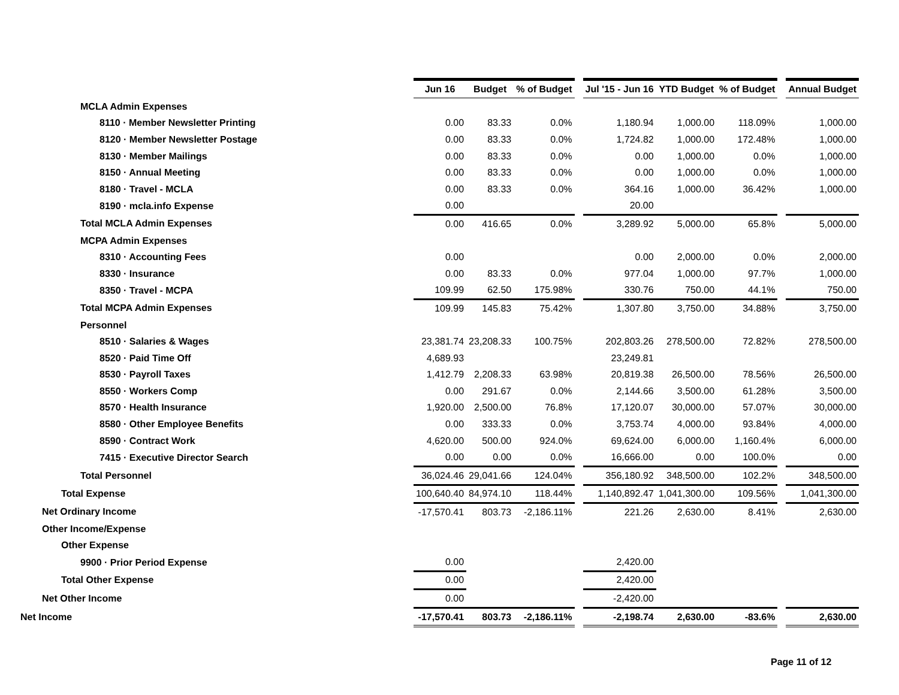| | Jun 16 | Budget | % of Budget | | Jul '15 - Jun 16 | YTD Budget | % of Budget | | Annual Budget |
| MCLA Admin Expenses | | | | | | | | | |
| 8110 · Member Newsletter Printing | 0.00 | 83.33 | 0.0% | | 1,180.94 | 1,000.00 | 118.09% | | 1,000.00 |
| 8120 · Member Newsletter Postage | 0.00 | 83.33 | 0.0% | | 1,724.82 | 1,000.00 | 172.48% | | 1,000.00 |
| 8130 · Member Mailings | 0.00 | 83.33 | 0.0% | | 0.00 | 1,000.00 | 0.0% | | 1,000.00 |
| 8150 · Annual Meeting | 0.00 | 83.33 | 0.0% | | 0.00 | 1,000.00 | 0.0% | | 1,000.00 |
| 8180 · Travel - MCLA | 0.00 | 83.33 | 0.0% | | 364.16 | 1,000.00 | 36.42% | | 1,000.00 |
| 8190 · mcla.info Expense | 0.00 | | | | 20.00 | | | | |
| Total MCLA Admin Expenses | 0.00 | 416.65 | 0.0% | | 3,289.92 | 5,000.00 | 65.8% | | 5,000.00 |
| MCPA Admin Expenses | | | | | | | | | |
| 8310 · Accounting Fees | 0.00 | | | | 0.00 | 2,000.00 | 0.0% | | 2,000.00 |
| 8330 · Insurance | 0.00 | 83.33 | 0.0% | | 977.04 | 1,000.00 | 97.7% | | 1,000.00 |
| 8350 · Travel - MCPA | 109.99 | 62.50 | 175.98% | | 330.76 | 750.00 | 44.1% | | 750.00 |
| Total MCPA Admin Expenses | 109.99 | 145.83 | 75.42% | | 1,307.80 | 3,750.00 | 34.88% | | 3,750.00 |
| Personnel | | | | | | | | | |
| 8510 · Salaries & Wages | 23,381.74 | 23,208.33 | 100.75% | | 202,803.26 | 278,500.00 | 72.82% | | 278,500.00 |
| 8520 · Paid Time Off | 4,689.93 | | | | 23,249.81 | | | | |
| 8530 · Payroll Taxes | 1,412.79 | 2,208.33 | 63.98% | | 20,819.38 | 26,500.00 | 78.56% | | 26,500.00 |
| 8550 · Workers Comp | 0.00 | 291.67 | 0.0% | | 2,144.66 | 3,500.00 | 61.28% | | 3,500.00 |
| 8570 · Health Insurance | 1,920.00 | 2,500.00 | 76.8% | | 17,120.07 | 30,000.00 | 57.07% | | 30,000.00 |
| 8580 · Other Employee Benefits | 0.00 | 333.33 | 0.0% | | 3,753.74 | 4,000.00 | 93.84% | | 4,000.00 |
| 8590 · Contract Work | 4,620.00 | 500.00 | 924.0% | | 69,624.00 | 6,000.00 | 1,160.4% | | 6,000.00 |
| 7415 · Executive Director Search | 0.00 | 0.00 | 0.0% | | 16,666.00 | 0.00 | 100.0% | | 0.00 |
| Total Personnel | 36,024.46 | 29,041.66 | 124.04% | | 356,180.92 | 348,500.00 | 102.2% | | 348,500.00 |
| Total Expense | 100,640.40 | 84,974.10 | 118.44% | | 1,140,892.47 | 1,041,300.00 | 109.56% | | 1,041,300.00 |
| Net Ordinary Income | -17,570.41 | 803.73 | -2,186.11% | | 221.26 | 2,630.00 | 8.41% | | 2,630.00 |
| Other Income/Expense | | | | | | | | | |
| Other Expense | | | | | | | | | |
| 9900 · Prior Period Expense | 0.00 | | | | 2,420.00 | | | | |
| Total Other Expense | 0.00 | | | | 2,420.00 | | | | |
| Net Other Income | 0.00 | | | | -2,420.00 | | | | |
| Net Income | -17,570.41 | 803.73 | -2,186.11% | | -2,198.74 | 2,630.00 | -83.6% | | 2,630.00 |
Page 11 of 12